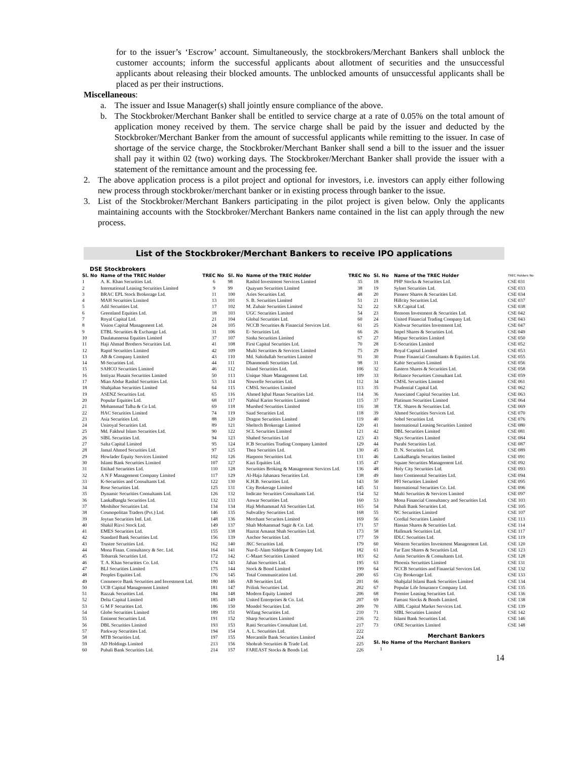for to the issuer’s ‘Escrow’ account. Simultaneously, the stockbrokers/Merchant Bankers shall unblock the customer accounts; inform the successful applicants about allotment of securities and the unsuccessful applicants about releasing their blocked amounts. The unblocked amounts of unsuccessful applicants shall be placed as per their instructions.
Miscellaneous:
a. The issuer and Issue Manager(s) shall jointly ensure compliance of the above.
b. The Stockbroker/Merchant Banker shall be entitled to service charge at a rate of 0.05% on the total amount of application money received by them. The service charge shall be paid by the issuer and deducted by the Stockbroker/Merchant Banker from the amount of successful applicants while remitting to the issuer. In case of shortage of the service charge, the Stockbroker/Merchant Banker shall send a bill to the issuer and the issuer shall pay it within 02 (two) working days. The Stockbroker/Merchant Banker shall provide the issuer with a statement of the remittance amount and the processing fee.
2. The above application process is a pilot project and optional for investors, i.e. investors can apply either following new process through stockbroker/merchant banker or in existing process through banker to the issue.
3. List of the Stockbroker/Merchant Bankers participating in the pilot project is given below. Only the applicants maintaining accounts with the Stockbroker/Merchant Bankers name contained in the list can apply through the new process.
List of the Stockbroker/Merchant Bankers to receive IPO applications
DSE Stockbrokers
| Sl. No | Name of the TREC Holder | TREC No |
| --- | --- | --- |
| 1 | A. K. Khan Securities Ltd. | 6 |
| 2 | International Leasing Securities Limited | 9 |
| 3 | BRAC EPL Stock Brokerage Ltd. | 11 |
| 4 | MAH Securities Limited | 13 |
| 5 | Adil Securities Ltd. | 17 |
| 6 | Greenland Equities Ltd. | 18 |
| 7 | Royal Capital Ltd. | 21 |
| 8 | Vision Capital Management Ltd. | 24 |
| 9 | ETBL Securities & Exchange Ltd. | 31 |
| 10 | Daulatunnessa Equities Limited | 37 |
| 11 | Haji Ahmad Brothers Securities Ltd. | 41 |
| 12 | Rapid Securities Limited | 42 |
| 13 | AB & Company Limited | 43 |
| 14 | M-Securities Ltd. | 44 |
| 15 | SAHCO Securities Limited | 46 |
| 16 | Imtiyaz Husain Securities Limited | 50 |
| 17 | Mian Abdur Rashid Securities Ltd. | 53 |
| 18 | Shahjahan Securities Limited | 64 |
| 19 | ASENZ Securities Ltd. | 65 |
| 20 | Popular Equities Ltd. | 68 |
| 21 | Mohammad Talha & Co Ltd. | 69 |
| 22 | HAC Securities Limited | 74 |
| 23 | Asia Securities Ltd. | 88 |
| 24 | Uniroyal Securities Ltd. | 89 |
| 25 | Md. Fakhrul Islam Securities Ltd. | 90 |
| 26 | SIBL Securities Ltd. | 94 |
| 27 | Salta Capital Limited | 95 |
| 28 | Jamal Ahmed Securities Ltd. | 97 |
| 29 | Howlader Equity Services Limited | 102 |
| 30 | Islami Bank Securities Limited | 107 |
| 31 | Ettihad Securities Ltd. | 110 |
| 32 | A N F Management Company Limited | 117 |
| 33 | K-Securities and Consultants Ltd. | 122 |
| 34 | Rose Securities Ltd. | 125 |
| 35 | Dynamic Securities Consultants Ltd. | 126 |
| 36 | LankaBangla Securities Ltd. | 132 |
| 37 | Moshihor Securities Ltd. | 134 |
| 38 | Cosmopolitan Traders (Pvt.) Ltd. | 146 |
| 39 | Joytun Securities Intl. Ltd. | 148 |
| 40 | Shakil Rizvi Stock Ltd. | 149 |
| 41 | EMES Securities Ltd. | 155 |
| 42 | Standard Bank Securities Ltd. | 156 |
| 43 | Trustee Securities Ltd. | 162 |
| 44 | Mona Finan. Consultancy & Sec. Ltd. | 164 |
| 45 | Tobarrak Securities Ltd. | 172 |
| 46 | T. A. Khan Securities Co. Ltd. | 174 |
| 47 | BLI Securities Limited | 175 |
| 48 | Peoples Equities Ltd. | 176 |
| 49 | Commerce Bank Securities and Investment Ltd. | 180 |
| 50 | UCB Capital Management Limited | 181 |
| 51 | Razzak Securities Ltd. | 184 |
| 52 | Delta Capital Limited | 185 |
| 53 | G M F Securities Ltd. | 186 |
| 54 | Globe Securities Limited | 189 |
| 55 | Eminent Securities Ltd. | 191 |
| 56 | DBL Securities Limited | 193 |
| 57 | Parkway Securities Ltd. | 194 |
| 58 | MTB Securities Ltd. | 197 |
| 59 | AD Holdings Limited | 213 |
| 60 | Pubali Bank Securities Ltd. | 214 |
| Sl. No | Name of the TREC Holder | TREC No |
| --- | --- | --- |
| 98 | Rashid Investment Services Limited | 35 |
| 99 | Quayum Securities Limited | 38 |
| 100 | Aries Securities Ltd. | 48 |
| 101 | S. B. Securities Limited | 51 |
| 102 | M. Zubair Securities Limited | 52 |
| 103 | UGC Securities Limited | 54 |
| 104 | Global Securities Ltd. | 60 |
| 105 | NCCB Securities & Financial Services Ltd. | 61 |
| 106 | E- Securities Ltd. | 66 |
| 107 | Sinha Securities Limited | 67 |
| 108 | First Capital Securities Ltd. | 70 |
| 109 | Multi Securities & Services Limited | 75 |
| 110 | Md. Sahidullah Securities Limited | 91 |
| 111 | Dhanmondi Securities Ltd. | 98 |
| 112 | Island Securities Ltd. | 106 |
| 113 | Unique Share Management Ltd. | 109 |
| 114 | Nouvelle Securities Ltd. | 112 |
| 115 | CMSL Securities Limited | 113 |
| 116 | Ahmed Iqbal Hasan Securities Ltd. | 114 |
| 117 | Nabiul Karim Securities Limited | 115 |
| 118 | Murshed Securities Limited | 116 |
| 119 | Saad Securities Ltd. | 118 |
| 120 | Dragon Securities Limited | 119 |
| 121 | Sheltech Brokerage Limited | 120 |
| 122 | SCL Securities Limited | 121 |
| 123 | Shahed Securities Ltd | 123 |
| 124 | ICB Securities Trading Company Limited | 129 |
| 125 | Thea Securities Ltd. | 130 |
| 126 | Harpoon Securities Ltd. | 131 |
| 127 | Kazi Equities Ltd. | 135 |
| 128 | Securities Broking & Management Services Ltd. | 136 |
| 129 | Al-Haja Jahanara Securities Ltd. | 138 |
| 130 | K.H.B. Securities Ltd. | 143 |
| 131 | City Brokerage Limited | 145 |
| 132 | Indicate Securities Consultants Ltd. | 154 |
| 133 | Anwar Securities Ltd. | 160 |
| 134 | Haji Mohammad Ali Securities Ltd. | 165 |
| 135 | Subvalley Securities Ltd. | 168 |
| 136 | Merchant Securites Limited | 169 |
| 137 | Shah Mohammad Sagir & Co. Ltd. | 171 |
| 138 | Hazrat Amanat Shah Securities Ltd. | 173 |
| 139 | Anchor Securities Ltd. | 177 |
| 140 | JKC Securities Ltd. | 179 |
| 141 | Nur-E-Alam Siddique & Company Ltd. | 182 |
| 142 | C-Maart Securities Limited | 183 |
| 143 | Jahan Securities Ltd. | 195 |
| 144 | Stock & Bond Limited | 199 |
| 145 | Total Communication Ltd. | 200 |
| 146 | AB Securities Ltd. | 201 |
| 147 | Prilink Securities Ltd. | 202 |
| 148 | Modern Equity Limited | 206 |
| 149 | United Enterprises & Co. Ltd. | 207 |
| 150 | Mondol Securities Ltd. | 209 |
| 151 | Wifang Securities Ltd. | 210 |
| 152 | Sharp Securities Limited | 216 |
| 153 | Rasti Securities Consultant Ltd. | 217 |
| 154 | A. L. Securities Ltd. | 222 |
| 155 | Mercantile Bank Securities Limited | 224 |
| 156 | Shohrab Securities & Trade Ltd. | 225 |
| 157 | FAREAST Stocks & Bonds Ltd. | 226 |
| Sl. No | Name of the TREC Holder | TREC Holders No |
| --- | --- | --- |
| 18 | PHP Stocks & Securities Ltd. | CSE 031 |
| 19 | Sylnet Securities Ltd. | CSE 033 |
| 20 | Pioneer Shares & Securities Ltd. | CSE 034 |
| 21 | Hillcity Securities Ltd. | CSE 037 |
| 22 | S.R.Capital Ltd. | CSE 038 |
| 23 | Remons Investment & Securities Ltd. | CSE 042 |
| 24 | United Financial Trading Company Ltd. | CSE 043 |
| 25 | Kishwar Securities Investment Ltd. | CSE 047 |
| 26 | Impel Shares & Securities Ltd. | CSE 049 |
| 27 | Mirpur Securities Limited | CSE 050 |
| 28 | E-Securities Limited | CSE 052 |
| 29 | Royal Capital Limited | CSE 053 |
| 30 | Prime Financial Consultants & Equities Ltd. | CSE 055 |
| 31 | Kabir Securities Limited | CSE 056 |
| 32 | Eastern Shares & Securities Ltd. | CSE 058 |
| 33 | Reliance Securities Consultant Ltd. | CSE 059 |
| 34 | CMSL Securities Limited | CSE 061 |
| 35 | Prudential Capital Ltd. | CSE 062 |
| 36 | Associated Capital Securities Ltd. | CSE 063 |
| 37 | Platinum Securities Limited | CSE 064 |
| 38 | T.K. Shares & Securities Ltd. | CSE 069 |
| 39 | Ahmed Securities Services Ltd. | CSE 070 |
| 40 | Sohel Securities Ltd. | CSE 076 |
| 41 | International Leasing Securities Limited | CSE 080 |
| 42 | DBL Securities Limited | CSE 081 |
| 43 | Skys Securities Limited | CSE 084 |
| 44 | Purabi Securities Ltd. | CSE 087 |
| 45 | D. N. Securities Ltd. | CSE 089 |
| 46 | LankaBangla Securities limited | CSE 091 |
| 47 | Square Securities Management Ltd. | CSE 092 |
| 48 | Holy City Securities Ltd. | CSE 093 |
| 49 | Inter Continental Securities Ltd. | CSE 094 |
| 50 | PFI Securities Limited | CSE 095 |
| 51 | International Securities Co. Ltd. | CSE 096 |
| 52 | Multi Securities & Services Limited | CSE 097 |
| 53 | Mona Financial Consultancy and Securities Ltd. | CSE 103 |
| 54 | Pubali Bank Securities Ltd. | CSE 105 |
| 55 | NC Securities Limited | CSE 107 |
| 56 | Cordial Securities Limited | CSE 113 |
| 57 | Hassan Shares & Securities Ltd. | CSE 114 |
| 58 | Hallmark Securities Ltd. | CSE 117 |
| 59 | IDLC Securities Ltd. | CSE 119 |
| 60 | Western Securities Investment Management Ltd. | CSE 120 |
| 61 | Far East Shares & Securities Ltd. | CSE 123 |
| 62 | Amin Securities & Consultants Ltd. | CSE 128 |
| 63 | Phoenix Securities Limited | CSE 131 |
| 64 | NCCB Securities and Financial Services Ltd. | CSE 132 |
| 65 | City Brokerage Ltd. | CSE 133 |
| 66 | Shahjalal Islami Bank Securities Limited | CSE 134 |
| 67 | Popular Life Insurance Company Ltd. | CSE 135 |
| 68 | Premier Leasing Securities Ltd. | CSE 136 |
| 69 | Fareast Stocks & Bonds Limited. | CSE 138 |
| 70 | AIBL Capital Market Services Ltd. | CSE 139 |
| 71 | SIBL Securities Limited | CSE 142 |
| 72 | Islami Bank Securities Ltd. | CSE 146 |
| 73 | ONE Securities Limited | CSE 148 |
Merchant Bankers
| Sl. No | Name of the Merchant Bankers |
| --- | --- |
| 1 | |
14